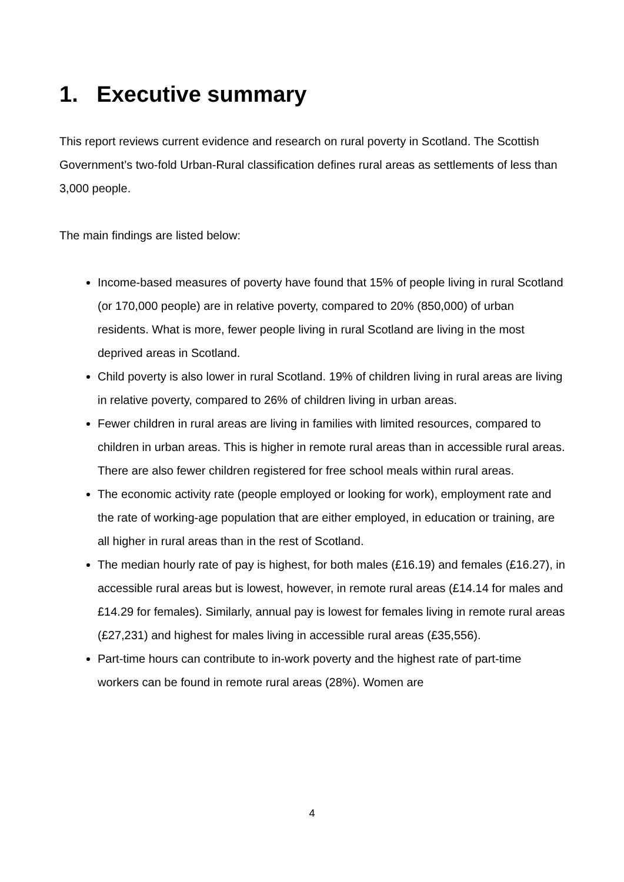1. Executive summary
This report reviews current evidence and research on rural poverty in Scotland. The Scottish Government’s two-fold Urban-Rural classification defines rural areas as settlements of less than 3,000 people.
The main findings are listed below:
Income-based measures of poverty have found that 15% of people living in rural Scotland (or 170,000 people) are in relative poverty, compared to 20% (850,000) of urban residents. What is more, fewer people living in rural Scotland are living in the most deprived areas in Scotland.
Child poverty is also lower in rural Scotland. 19% of children living in rural areas are living in relative poverty, compared to 26% of children living in urban areas.
Fewer children in rural areas are living in families with limited resources, compared to children in urban areas. This is higher in remote rural areas than in accessible rural areas. There are also fewer children registered for free school meals within rural areas.
The economic activity rate (people employed or looking for work), employment rate and the rate of working-age population that are either employed, in education or training, are all higher in rural areas than in the rest of Scotland.
The median hourly rate of pay is highest, for both males (£16.19) and females (£16.27), in accessible rural areas but is lowest, however, in remote rural areas (£14.14 for males and £14.29 for females). Similarly, annual pay is lowest for females living in remote rural areas (£27,231) and highest for males living in accessible rural areas (£35,556).
Part-time hours can contribute to in-work poverty and the highest rate of part-time workers can be found in remote rural areas (28%). Women are
4